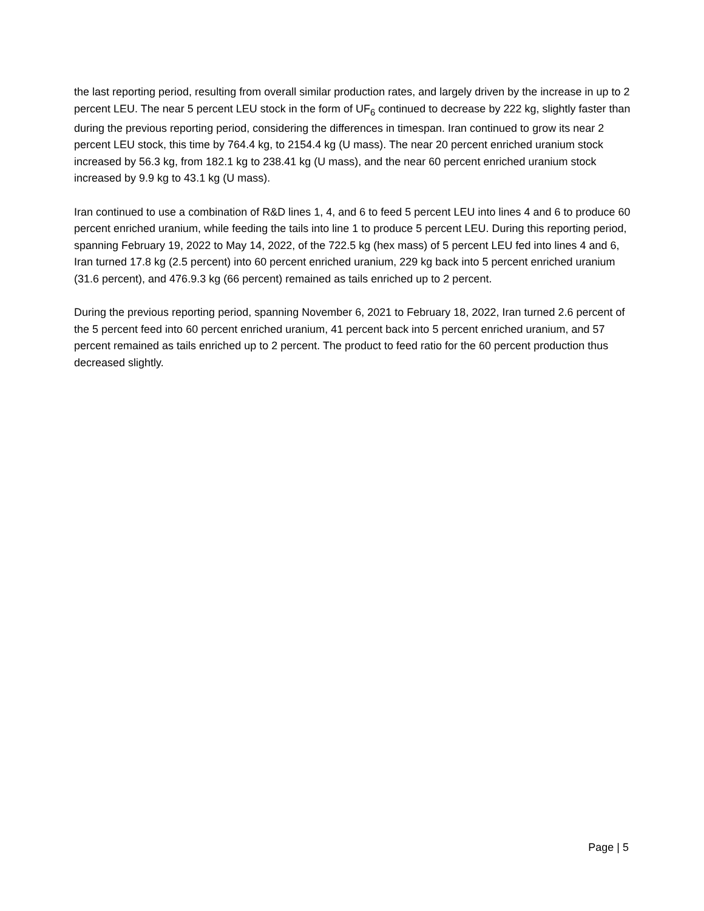the last reporting period, resulting from overall similar production rates, and largely driven by the increase in up to 2 percent LEU. The near 5 percent LEU stock in the form of UF<sub>6</sub> continued to decrease by 222 kg, slightly faster than during the previous reporting period, considering the differences in timespan. Iran continued to grow its near 2 percent LEU stock, this time by 764.4 kg, to 2154.4 kg (U mass). The near 20 percent enriched uranium stock increased by 56.3 kg, from 182.1 kg to 238.41 kg (U mass), and the near 60 percent enriched uranium stock increased by 9.9 kg to 43.1 kg (U mass).
Iran continued to use a combination of R&D lines 1, 4, and 6 to feed 5 percent LEU into lines 4 and 6 to produce 60 percent enriched uranium, while feeding the tails into line 1 to produce 5 percent LEU. During this reporting period, spanning February 19, 2022 to May 14, 2022, of the 722.5 kg (hex mass) of 5 percent LEU fed into lines 4 and 6, Iran turned 17.8 kg (2.5 percent) into 60 percent enriched uranium, 229 kg back into 5 percent enriched uranium (31.6 percent), and 476.9.3 kg (66 percent) remained as tails enriched up to 2 percent.
During the previous reporting period, spanning November 6, 2021 to February 18, 2022, Iran turned 2.6 percent of the 5 percent feed into 60 percent enriched uranium, 41 percent back into 5 percent enriched uranium, and 57 percent remained as tails enriched up to 2 percent. The product to feed ratio for the 60 percent production thus decreased slightly.
Page | 5